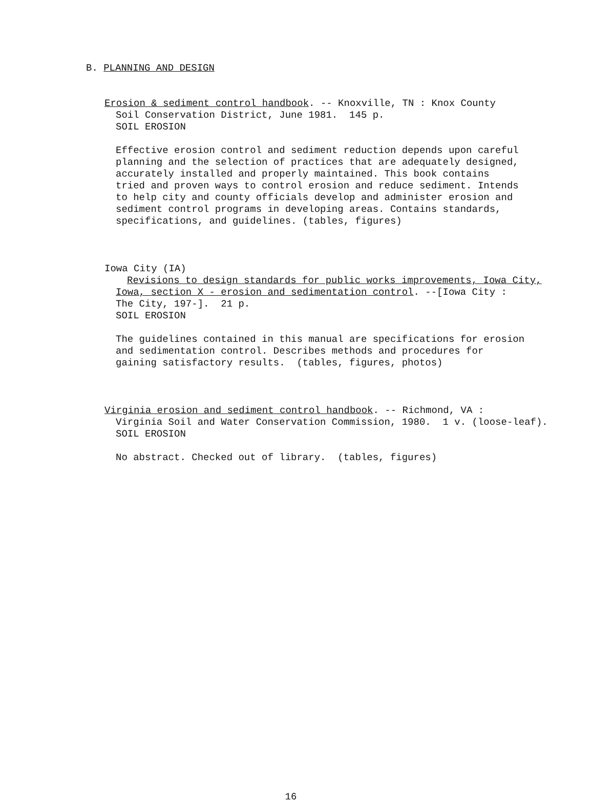B. PLANNING AND DESIGN
Erosion & sediment control handbook. -- Knoxville, TN : Knox County
Soil Conservation District, June 1981. 145 p.
SOIL EROSION
Effective erosion control and sediment reduction depends upon careful planning and the selection of practices that are adequately designed, accurately installed and properly maintained. This book contains tried and proven ways to control erosion and reduce sediment. Intends to help city and county officials develop and administer erosion and sediment control programs in developing areas. Contains standards, specifications, and guidelines. (tables, figures)
Iowa City (IA)
Revisions to design standards for public works improvements, Iowa City,
Iowa, section X - erosion and sedimentation control. --[Iowa City : The City, 197-]. 21 p. SOIL EROSION
The guidelines contained in this manual are specifications for erosion and sedimentation control. Describes methods and procedures for gaining satisfactory results. (tables, figures, photos)
Virginia erosion and sediment control handbook. -- Richmond, VA :
Virginia Soil and Water Conservation Commission, 1980. 1 v. (loose-leaf). SOIL EROSION
No abstract. Checked out of library. (tables, figures)
16